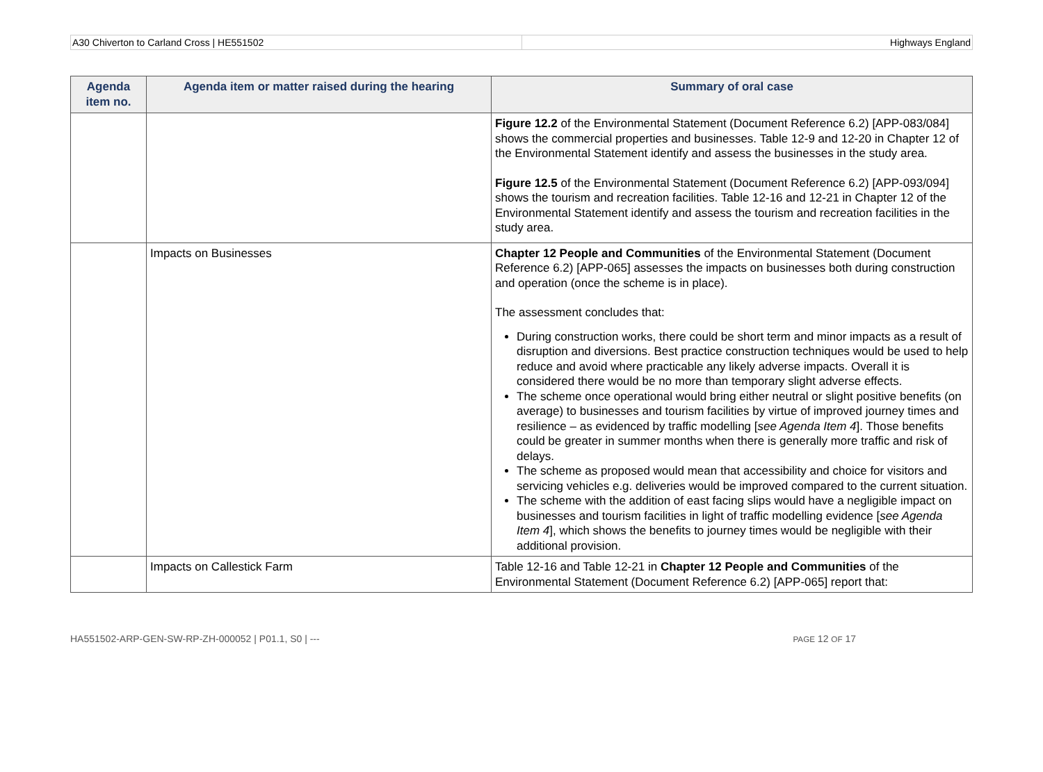A30 Chiverton to Carland Cross | HE551502
Highways England
| Agenda item no. | Agenda item or matter raised during the hearing | Summary of oral case |
| --- | --- | --- |
| | | Figure 12.2 of the Environmental Statement (Document Reference 6.2) [APP-083/084] shows the commercial properties and businesses. Table 12-9 and 12-20 in Chapter 12 of the Environmental Statement identify and assess the businesses in the study area. Figure 12.5 of the Environmental Statement (Document Reference 6.2) [APP-093/094] shows the tourism and recreation facilities. Table 12-16 and 12-21 in Chapter 12 of the Environmental Statement identify and assess the tourism and recreation facilities in the study area. |
| | Impacts on Businesses | Chapter 12 People and Communities of the Environmental Statement (Document Reference 6.2) [APP-065] assesses the impacts on businesses both during construction and operation (once the scheme is in place). The assessment concludes that: During construction works, there could be short term and minor impacts as a result of disruption and diversions. Best practice construction techniques would be used to help reduce and avoid where practicable any likely adverse impacts. Overall it is considered there would be no more than temporary slight adverse effects. The scheme once operational would bring either neutral or slight positive benefits (on average) to businesses and tourism facilities by virtue of improved journey times and resilience – as evidenced by traffic modelling [ see Agenda Item 4 ]. Those benefits could be greater in summer months when there is generally more traffic and risk of delays. The scheme as proposed would mean that accessibility and choice for visitors and servicing vehicles e.g. deliveries would be improved compared to the current situation. The scheme with the addition of east facing slips would have a negligible impact on businesses and tourism facilities in light of traffic modelling evidence [ see Agenda Item 4 ], which shows the benefits to journey times would be negligible with their additional provision. |
| | Impacts on Callestick Farm | Table 12-16 and Table 12-21 in Chapter 12 People and Communities of the Environmental Statement (Document Reference 6.2) [APP-065] report that: |
HA551502-ARP-GEN-SW-RP-ZH-000052 | P01.1, S0 | --- PAGE 12 OF 17